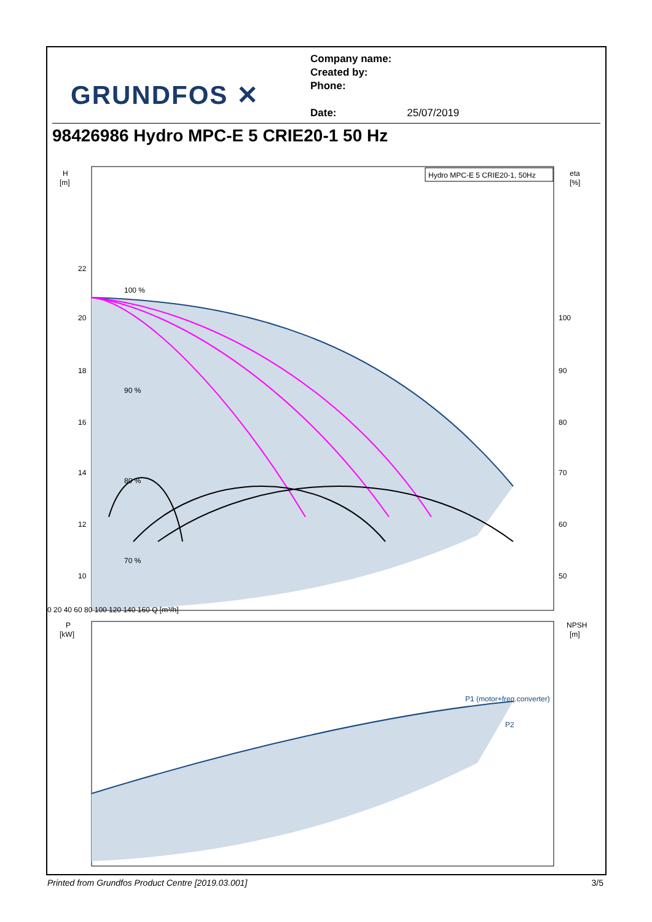GRUNDFOS ✕
Company name:
Created by:
Phone:
Date: 25/07/2019
98426986 Hydro MPC-E 5 CRIE20-1 50 Hz
H
[m]
eta
[%]
22
20
18
16
14
12
10
100
90
80
70
60
50
Hydro MPC-E 5 CRIE20-1, 50Hz
100 %
90 %
80 %
70 %
P
[kW]
NPSH
[m]
0 20 40 60 80 100 120 140 160 Q [m³/h]
P1 (motor+freq.converter)
P2
Printed from Grundfos Product Centre [2019.03.001] 3/5